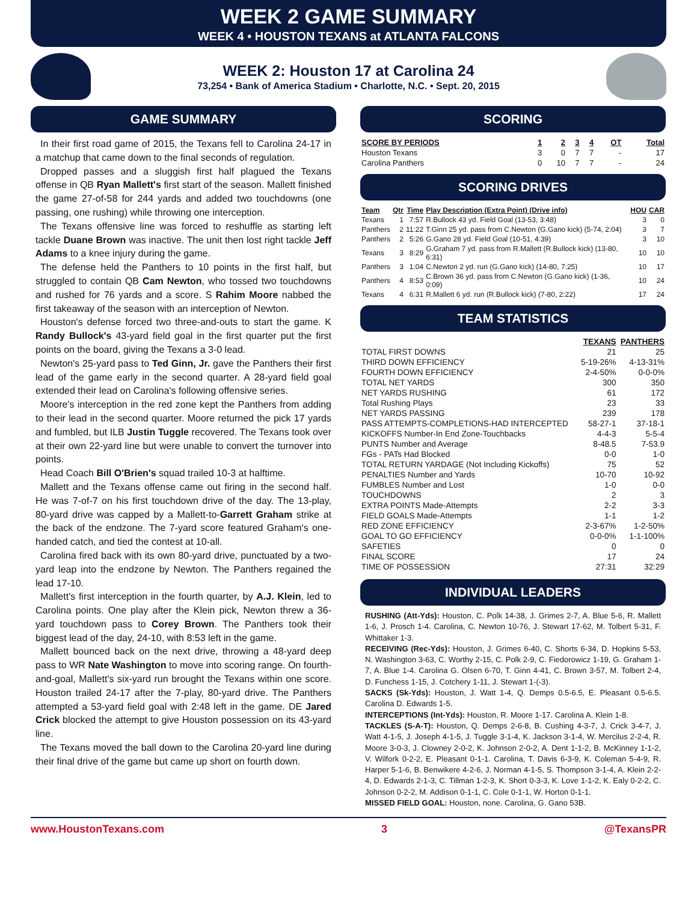WEEK 2 GAME SUMMARY
WEEK 4 • HOUSTON TEXANS at ATLANTA FALCONS
WEEK 2: Houston 17 at Carolina 24
73,254 • Bank of America Stadium • Charlotte, N.C. • Sept. 20, 2015
GAME SUMMARY
In their first road game of 2015, the Texans fell to Carolina 24-17 in a matchup that came down to the final seconds of regulation.
Dropped passes and a sluggish first half plagued the Texans offense in QB Ryan Mallett's first start of the season. Mallett finished the game 27-of-58 for 244 yards and added two touchdowns (one passing, one rushing) while throwing one interception.
The Texans offensive line was forced to reshuffle as starting left tackle Duane Brown was inactive. The unit then lost right tackle Jeff Adams to a knee injury during the game.
The defense held the Panthers to 10 points in the first half, but struggled to contain QB Cam Newton, who tossed two touchdowns and rushed for 76 yards and a score. S Rahim Moore nabbed the first takeaway of the season with an interception of Newton.
Houston's defense forced two three-and-outs to start the game. K Randy Bullock's 43-yard field goal in the first quarter put the first points on the board, giving the Texans a 3-0 lead.
Newton's 25-yard pass to Ted Ginn, Jr. gave the Panthers their first lead of the game early in the second quarter. A 28-yard field goal extended their lead on Carolina's following offensive series.
Moore's interception in the red zone kept the Panthers from adding to their lead in the second quarter. Moore returned the pick 17 yards and fumbled, but ILB Justin Tuggle recovered. The Texans took over at their own 22-yard line but were unable to convert the turnover into points.
Head Coach Bill O'Brien's squad trailed 10-3 at halftime.
Mallett and the Texans offense came out firing in the second half. He was 7-of-7 on his first touchdown drive of the day. The 13-play, 80-yard drive was capped by a Mallett-to-Garrett Graham strike at the back of the endzone. The 7-yard score featured Graham's one-handed catch, and tied the contest at 10-all.
Carolina fired back with its own 80-yard drive, punctuated by a two-yard leap into the endzone by Newton. The Panthers regained the lead 17-10.
Mallett's first interception in the fourth quarter, by A.J. Klein, led to Carolina points. One play after the Klein pick, Newton threw a 36-yard touchdown pass to Corey Brown. The Panthers took their biggest lead of the day, 24-10, with 8:53 left in the game.
Mallett bounced back on the next drive, throwing a 48-yard deep pass to WR Nate Washington to move into scoring range. On fourth-and-goal, Mallett's six-yard run brought the Texans within one score. Houston trailed 24-17 after the 7-play, 80-yard drive. The Panthers attempted a 53-yard field goal with 2:48 left in the game. DE Jared Crick blocked the attempt to give Houston possession on its 43-yard line.
The Texans moved the ball down to the Carolina 20-yard line during their final drive of the game but came up short on fourth down.
SCORING
| SCORE BY PERIODS | 1 | 2 | 3 | 4 | OT | Total |
| --- | --- | --- | --- | --- | --- | --- |
| Houston Texans | 3 | 0 | 7 | 7 | - | 17 |
| Carolina Panthers | 0 | 10 | 7 | 7 | - | 24 |
SCORING DRIVES
| Team | Qtr | Time | Play Description (Extra Point) (Drive info) | HOU | CAR |
| --- | --- | --- | --- | --- | --- |
| Texans | 1 | 7:57 | R.Bullock 43 yd. Field Goal (13-53, 3:48) | 3 | 0 |
| Panthers | 2 | 11:22 | T.Ginn 25 yd. pass from C.Newton (G.Gano kick) (5-74, 2:04) | 3 | 7 |
| Panthers | 2 | 5:26 | G.Gano 28 yd. Field Goal (10-51, 4:39) | 3 | 10 |
| Texans | 3 | 8:29 | G.Graham 7 yd. pass from R.Mallett (R.Bullock kick) (13-80, 6:31) | 10 | 10 |
| Panthers | 3 | 1:04 | C.Newton 2 yd. run (G.Gano kick) (14-80, 7:25) | 10 | 17 |
| Panthers | 4 | 8:53 | C.Brown 36 yd. pass from C.Newton (G.Gano kick) (1-36, 0:09) | 10 | 24 |
| Texans | 4 | 6:31 | R.Mallett 6 yd. run (R.Bullock kick) (7-80, 2:22) | 17 | 24 |
TEAM STATISTICS
| | TEXANS | PANTHERS |
| --- | --- | --- |
| TOTAL FIRST DOWNS | 21 | 25 |
| THIRD DOWN EFFICIENCY | 5-19-26% | 4-13-31% |
| FOURTH DOWN EFFICIENCY | 2-4-50% | 0-0-0% |
| TOTAL NET YARDS | 300 | 350 |
| NET YARDS RUSHING | 61 | 172 |
| Total Rushing Plays | 23 | 33 |
| NET YARDS PASSING | 239 | 178 |
| PASS ATTEMPTS-COMPLETIONS-HAD INTERCEPTED | 58-27-1 | 37-18-1 |
| KICKOFFS Number-In End Zone-Touchbacks | 4-4-3 | 5-5-4 |
| PUNTS Number and Average | 8-48.5 | 7-53.9 |
| FGs - PATs Had Blocked | 0-0 | 1-0 |
| TOTAL RETURN YARDAGE (Not Including Kickoffs) | 75 | 52 |
| PENALTIES Number and Yards | 10-70 | 10-92 |
| FUMBLES Number and Lost | 1-0 | 0-0 |
| TOUCHDOWNS | 2 | 3 |
| EXTRA POINTS Made-Attempts | 2-2 | 3-3 |
| FIELD GOALS Made-Attempts | 1-1 | 1-2 |
| RED ZONE EFFICIENCY | 2-3-67% | 1-2-50% |
| GOAL TO GO EFFICIENCY | 0-0-0% | 1-1-100% |
| SAFETIES | 0 | 0 |
| FINAL SCORE | 17 | 24 |
| TIME OF POSSESSION | 27:31 | 32:29 |
INDIVIDUAL LEADERS
RUSHING (Att-Yds): Houston, C. Polk 14-38, J. Grimes 2-7, A. Blue 5-6, R. Mallett 1-6, J. Prosch 1-4. Carolina, C. Newton 10-76, J. Stewart 17-62, M. Tolbert 5-31, F. Whittaker 1-3.
RECEIVING (Rec-Yds): Houston, J. Grimes 6-40, C. Shorts 6-34, D. Hopkins 5-53, N. Washington 3-63, C. Worthy 2-15, C. Polk 2-9, C. Fiedorowicz 1-19, G. Graham 1-7, A. Blue 1-4. Carolina G. Olsen 6-70, T. Ginn 4-41, C. Brown 3-57, M. Tolbert 2-4, D. Funchess 1-15, J. Cotchery 1-11, J. Stewart 1-(-3).
SACKS (Sk-Yds): Houston, J. Watt 1-4, Q. Demps 0.5-6.5, E. Pleasant 0.5-6.5. Carolina D. Edwards 1-5.
INTERCEPTIONS (Int-Yds): Houston, R. Moore 1-17. Carolina A. Klein 1-8.
TACKLES (S-A-T): Houston, Q. Demps 2-6-8, B. Cushing 4-3-7, J. Crick 3-4-7, J. Watt 4-1-5, J. Joseph 4-1-5, J. Tuggle 3-1-4, K. Jackson 3-1-4, W. Mercilus 2-2-4, R. Moore 3-0-3, J. Clowney 2-0-2, K. Johnson 2-0-2, A. Dent 1-1-2, B. McKinney 1-1-2, V. Wilfork 0-2-2, E. Pleasant 0-1-1. Carolina, T. Davis 6-3-9, K. Coleman 5-4-9, R. Harper 5-1-6, B. Benwikere 4-2-6, J. Norman 4-1-5, S. Thompson 3-1-4, A. Klein 2-2-4, D. Edwards 2-1-3, C. Tillman 1-2-3, K. Short 0-3-3, K. Love 1-1-2, K. Ealy 0-2-2, C. Johnson 0-2-2, M. Addison 0-1-1, C. Cole 0-1-1, W. Horton 0-1-1.
MISSED FIELD GOAL: Houston, none. Carolina, G. Gano 53B.
www.HoustonTexans.com 3 @TexansPR